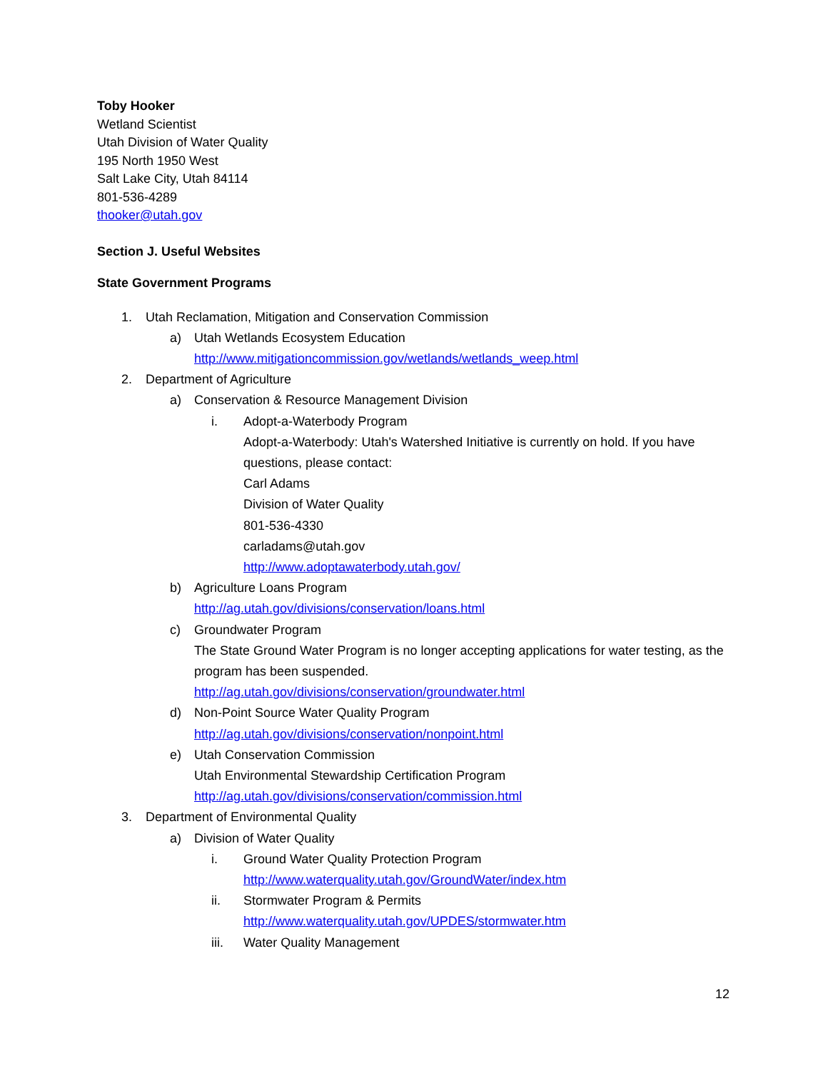Toby Hooker
Wetland Scientist
Utah Division of Water Quality
195 North 1950 West
Salt Lake City, Utah 84114
801-536-4289
thooker@utah.gov
Section J. Useful Websites
State Government Programs
1. Utah Reclamation, Mitigation and Conservation Commission
a) Utah Wetlands Ecosystem Education
http://www.mitigationcommission.gov/wetlands/wetlands_weep.html
2. Department of Agriculture
a) Conservation & Resource Management Division
i. Adopt-a-Waterbody Program
Adopt-a-Waterbody: Utah's Watershed Initiative is currently on hold. If you have questions, please contact:
Carl Adams
Division of Water Quality
801-536-4330
carladams@utah.gov
http://www.adoptawaterbody.utah.gov/
b) Agriculture Loans Program
http://ag.utah.gov/divisions/conservation/loans.html
c) Groundwater Program
The State Ground Water Program is no longer accepting applications for water testing, as the program has been suspended.
http://ag.utah.gov/divisions/conservation/groundwater.html
d) Non-Point Source Water Quality Program
http://ag.utah.gov/divisions/conservation/nonpoint.html
e) Utah Conservation Commission
Utah Environmental Stewardship Certification Program
http://ag.utah.gov/divisions/conservation/commission.html
3. Department of Environmental Quality
a) Division of Water Quality
i. Ground Water Quality Protection Program
http://www.waterquality.utah.gov/GroundWater/index.htm
ii. Stormwater Program & Permits
http://www.waterquality.utah.gov/UPDES/stormwater.htm
iii. Water Quality Management
12